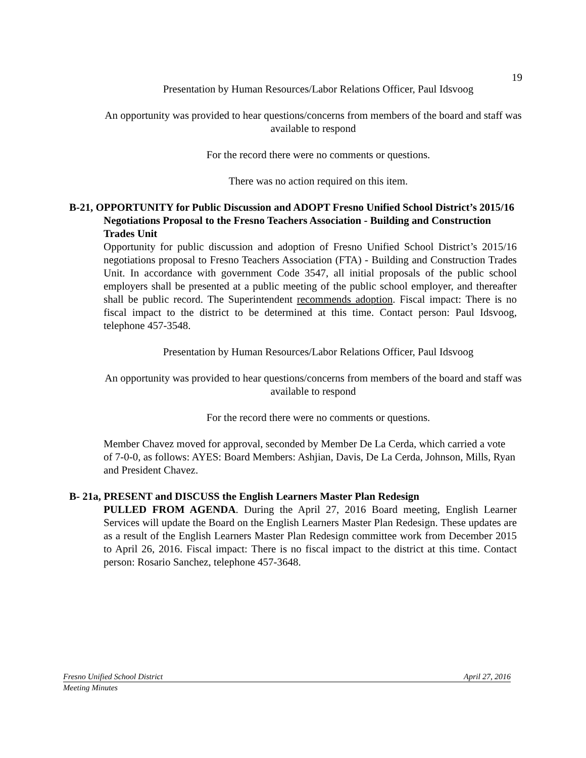19
Presentation by Human Resources/Labor Relations Officer, Paul Idsvoog
An opportunity was provided to hear questions/concerns from members of the board and staff was available to respond
For the record there were no comments or questions.
There was no action required on this item.
B-21, OPPORTUNITY for Public Discussion and ADOPT Fresno Unified School District’s 2015/16 Negotiations Proposal to the Fresno Teachers Association - Building and Construction Trades Unit
Opportunity for public discussion and adoption of Fresno Unified School District’s 2015/16 negotiations proposal to Fresno Teachers Association (FTA) - Building and Construction Trades Unit. In accordance with government Code 3547, all initial proposals of the public school employers shall be presented at a public meeting of the public school employer, and thereafter shall be public record. The Superintendent recommends adoption. Fiscal impact: There is no fiscal impact to the district to be determined at this time. Contact person: Paul Idsvoog, telephone 457-3548.
Presentation by Human Resources/Labor Relations Officer, Paul Idsvoog
An opportunity was provided to hear questions/concerns from members of the board and staff was available to respond
For the record there were no comments or questions.
Member Chavez moved for approval, seconded by Member De La Cerda, which carried a vote of 7-0-0, as follows: AYES: Board Members: Ashjian, Davis, De La Cerda, Johnson, Mills, Ryan and President Chavez.
B- 21a, PRESENT and DISCUSS the English Learners Master Plan Redesign
PULLED FROM AGENDA. During the April 27, 2016 Board meeting, English Learner Services will update the Board on the English Learners Master Plan Redesign. These updates are as a result of the English Learners Master Plan Redesign committee work from December 2015 to April 26, 2016. Fiscal impact: There is no fiscal impact to the district at this time. Contact person: Rosario Sanchez, telephone 457-3648.
Fresno Unified School District April 27, 2016
Meeting Minutes